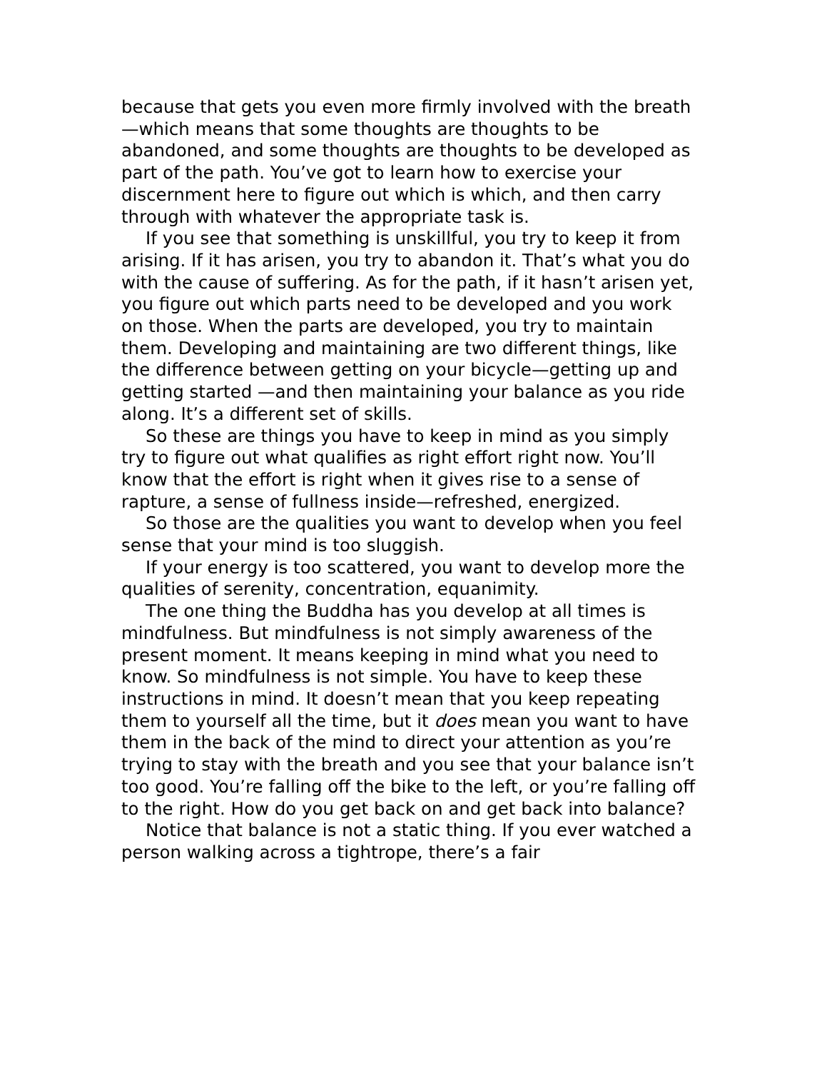because that gets you even more firmly involved with the breath—which means that some thoughts are thoughts to be abandoned, and some thoughts are thoughts to be developed as part of the path. You’ve got to learn how to exercise your discernment here to figure out which is which, and then carry through with whatever the appropriate task is.
If you see that something is unskillful, you try to keep it from arising. If it has arisen, you try to abandon it. That’s what you do with the cause of suffering. As for the path, if it hasn’t arisen yet, you figure out which parts need to be developed and you work on those. When the parts are developed, you try to maintain them. Developing and maintaining are two different things, like the difference between getting on your bicycle—getting up and getting started —and then maintaining your balance as you ride along. It’s a different set of skills.
So these are things you have to keep in mind as you simply try to figure out what qualifies as right effort right now. You’ll know that the effort is right when it gives rise to a sense of rapture, a sense of fullness inside—refreshed, energized.
So those are the qualities you want to develop when you feel sense that your mind is too sluggish.
If your energy is too scattered, you want to develop more the qualities of serenity, concentration, equanimity.
The one thing the Buddha has you develop at all times is mindfulness. But mindfulness is not simply awareness of the present moment. It means keeping in mind what you need to know. So mindfulness is not simple. You have to keep these instructions in mind. It doesn’t mean that you keep repeating them to yourself all the time, but it does mean you want to have them in the back of the mind to direct your attention as you’re trying to stay with the breath and you see that your balance isn’t too good. You’re falling off the bike to the left, or you’re falling off to the right. How do you get back on and get back into balance?
Notice that balance is not a static thing. If you ever watched a person walking across a tightrope, there’s a fair